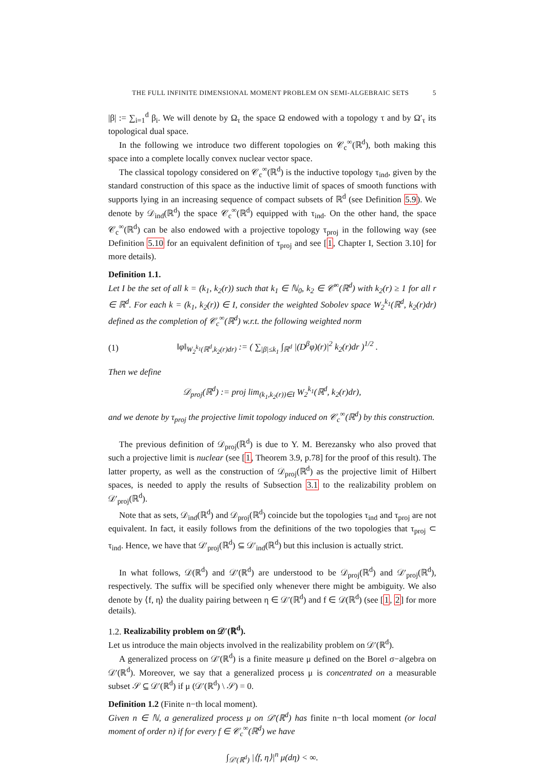THE FULL INFINITE DIMENSIONAL MOMENT PROBLEM ON SEMI-ALGEBRAIC SETS 5
|β| := ∑<sub>i=1</sub><sup>d</sup> β<sub>i</sub>. We will denote by Ω<sub>τ</sub> the space Ω endowed with a topology τ and by Ω′<sub>τ</sub> its topological dual space.
In the following we introduce two different topologies on 𝒞<sub>c</sub><sup>∞</sup>(ℝ<sup>d</sup>), both making this space into a complete locally convex nuclear vector space.
The classical topology considered on 𝒞<sub>c</sub><sup>∞</sup>(ℝ<sup>d</sup>) is the inductive topology τ<sub>ind</sub>, given by the standard construction of this space as the inductive limit of spaces of smooth functions with supports lying in an increasing sequence of compact subsets of ℝ<sup>d</sup> (see Definition 5.9). We denote by 𝒟<sub>ind</sub>(ℝ<sup>d</sup>) the space 𝒞<sub>c</sub><sup>∞</sup>(ℝ<sup>d</sup>) equipped with τ<sub>ind</sub>. On the other hand, the space 𝒞<sub>c</sub><sup>∞</sup>(ℝ<sup>d</sup>) can be also endowed with a projective topology τ<sub>proj</sub> in the following way (see Definition 5.10 for an equivalent definition of τ<sub>proj</sub> and see [1, Chapter I, Section 3.10] for more details).
Definition 1.1.
Let I be the set of all k = (k<sub>1</sub>, k<sub>2</sub>(r)) such that k<sub>1</sub> ∈ ℕ<sub>0</sub>, k<sub>2</sub> ∈ 𝒞<sup>∞</sup>(ℝ<sup>d</sup>) with k<sub>2</sub>(r) ≥ 1 for all r ∈ ℝ<sup>d</sup>. For each k = (k<sub>1</sub>, k<sub>2</sub>(r)) ∈ I, consider the weighted Sobolev space W<sub>2</sub><sup>k<sub>1</sub></sup>(ℝ<sup>d</sup>, k<sub>2</sub>(r)dr) defined as the completion of 𝒞<sub>c</sub><sup>∞</sup>(ℝ<sup>d</sup>) w.r.t. the following weighted norm
(1) ‖φ‖<sub>W<sub>2</sub><sup>k<sub>1</sub></sup>(ℝ<sup>d</sup>,k<sub>2</sub>(r)dr)</sub> := ( ∑<sub>|β|≤k<sub>1</sub></sub> ∫<sub>ℝ<sup>d</sup></sub> |(D<sup>β</sup>φ)(r)|<sup>2</sup> k<sub>2</sub>(r)dr )<sup>1/2</sup> .
Then we define
𝒟<sub>proj</sub>(ℝ<sup>d</sup>) := proj lim<sub>(k<sub>1</sub>,k<sub>2</sub>(r))∈I</sub> W<sub>2</sub><sup>k<sub>1</sub></sup>(ℝ<sup>d</sup>, k<sub>2</sub>(r)dr),
and we denote by τ<sub>proj</sub> the projective limit topology induced on 𝒞<sub>c</sub><sup>∞</sup>(ℝ<sup>d</sup>) by this construction.
The previous definition of 𝒟<sub>proj</sub>(ℝ<sup>d</sup>) is due to Y. M. Berezansky who also proved that such a projective limit is nuclear (see [1, Theorem 3.9, p.78] for the proof of this result). The latter property, as well as the construction of 𝒟<sub>proj</sub>(ℝ<sup>d</sup>) as the projective limit of Hilbert spaces, is needed to apply the results of Subsection 3.1 to the realizability problem on 𝒟′<sub>proj</sub>(ℝ<sup>d</sup>).
Note that as sets, 𝒟<sub>ind</sub>(ℝ<sup>d</sup>) and 𝒟<sub>proj</sub>(ℝ<sup>d</sup>) coincide but the topologies τ<sub>ind</sub> and τ<sub>proj</sub> are not equivalent. In fact, it easily follows from the definitions of the two topologies that τ<sub>proj</sub> ⊂ τ<sub>ind</sub>. Hence, we have that 𝒟′<sub>proj</sub>(ℝ<sup>d</sup>) ⊆ 𝒟′<sub>ind</sub>(ℝ<sup>d</sup>) but this inclusion is actually strict.
In what follows, 𝒟(ℝ<sup>d</sup>) and 𝒟′(ℝ<sup>d</sup>) are understood to be 𝒟<sub>proj</sub>(ℝ<sup>d</sup>) and 𝒟′<sub>proj</sub>(ℝ<sup>d</sup>), respectively. The suffix will be specified only whenever there might be ambiguity. We also denote by ⟨f, η⟩ the duality pairing between η ∈ 𝒟′(ℝ<sup>d</sup>) and f ∈ 𝒟(ℝ<sup>d</sup>) (see [1, 2] for more details).
1.2. Realizability problem on 𝒟′(ℝ<sup>d</sup>).
Let us introduce the main objects involved in the realizability problem on 𝒟′(ℝ<sup>d</sup>).
A generalized process on 𝒟′(ℝ<sup>d</sup>) is a finite measure μ defined on the Borel σ−algebra on 𝒟′(ℝ<sup>d</sup>). Moreover, we say that a generalized process μ is concentrated on a measurable subset 𝒮 ⊆ 𝒟′(ℝ<sup>d</sup>) if μ (𝒟′(ℝ<sup>d</sup>) \ 𝒮) = 0.
Definition 1.2 (Finite n−th local moment).
Given n ∈ ℕ, a generalized process μ on 𝒟′(ℝ<sup>d</sup>) has finite n−th local moment (or local moment of order n) if for every f ∈ 𝒞<sub>c</sub><sup>∞</sup>(ℝ<sup>d</sup>) we have
∫<sub>𝒟′(ℝ<sup>d</sup>)</sub> |⟨f, η⟩|<sup>n</sup> μ(dη) < ∞.